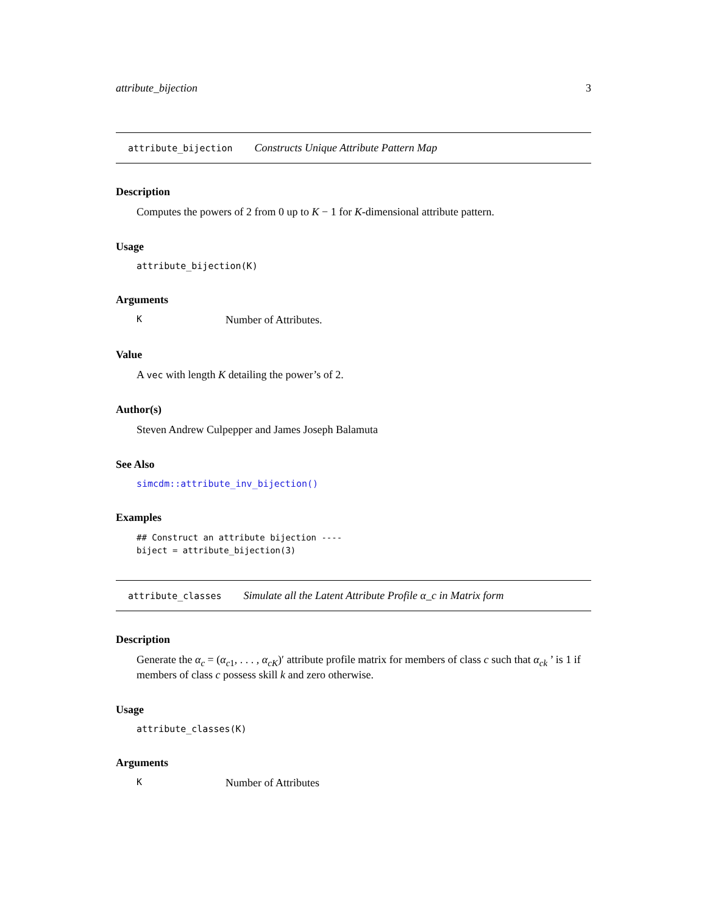attribute_bijection 3
attribute_bijection Constructs Unique Attribute Pattern Map
Description
Computes the powers of 2 from 0 up to K − 1 for K-dimensional attribute pattern.
Usage
attribute_bijection(K)
Arguments
K Number of Attributes.
Value
A vec with length K detailing the power’s of 2.
Author(s)
Steven Andrew Culpepper and James Joseph Balamuta
See Also
simcdm::attribute_inv_bijection()
Examples
## Construct an attribute bijection ----
biject = attribute_bijection(3)
attribute_classes Simulate all the Latent Attribute Profile α_c in Matrix form
Description
Generate the α<sub>c</sub> = (α<sub>c1</sub>, . . . , α<sub>cK</sub>)′ attribute profile matrix for members of class c such that α<sub>ck</sub> ’ is 1 if members of class c possess skill k and zero otherwise.
Usage
attribute_classes(K)
Arguments
K Number of Attributes